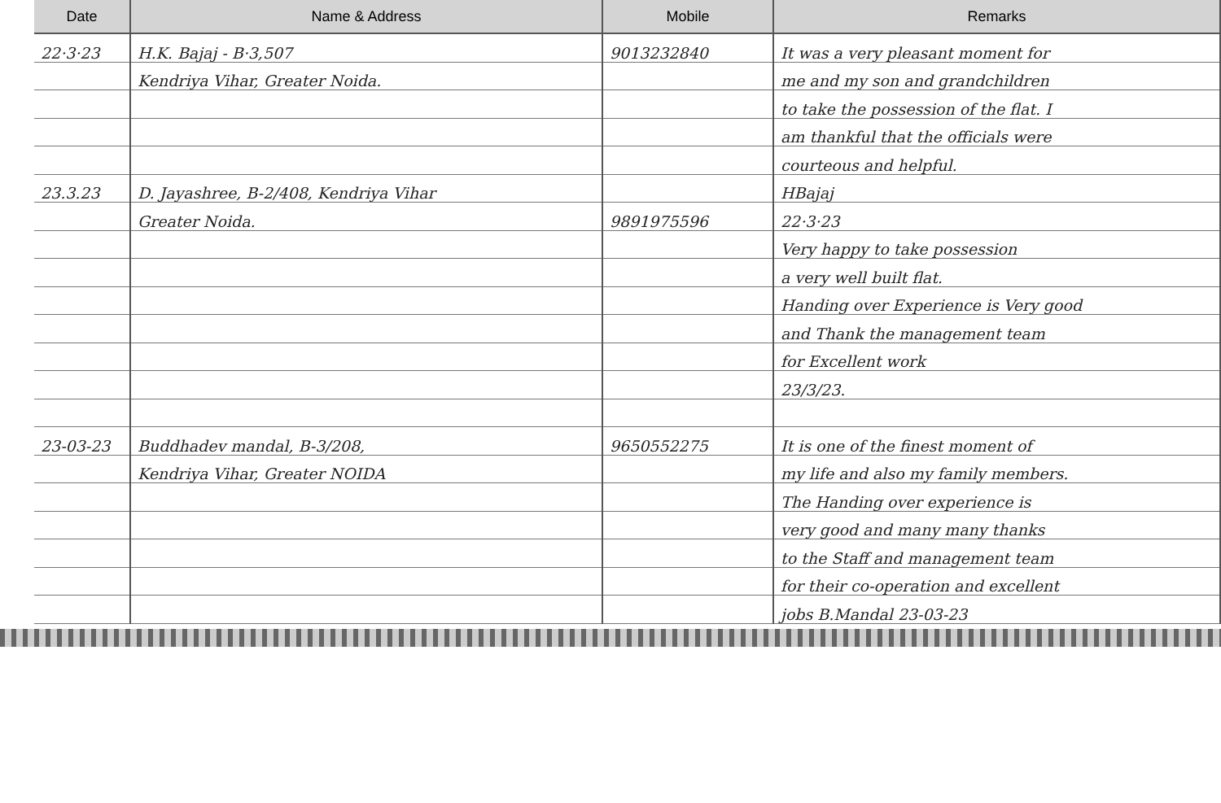| Date | Name & Address | Mobile | Remarks |
| --- | --- | --- | --- |
| 22·3·23 | H.K. Bajaj - B·3,507 | 9013232840 | It was a very pleasant moment for |
| | Kendriya Vihar, Greater Noida. | | me and my son and grandchildren |
| | | | to take the possession of the flat. I |
| | | | am thankful that the officials were |
| | | | courteous and helpful. |
| 23.3.23 | D. Jayashree, B-2/408, Kendriya Vihar | | HBajaj |
| | Greater Noida. | 9891975596 | 22·3·23 |
| | | | Very happy to take possession |
| | | | a very well built flat. |
| | | | Handing over Experience is Very good |
| | | | and Thank the management team |
| | | | for Excellent work |
| | | | 23/3/23. |
| 23-03-23 | Buddhadev mandal, B-3/208, | 9650552275 | It is one of the finest moment of |
| | Kendriya Vihar, Greater NOIDA | | my life and also my family members. |
| | | | The Handing over experience is |
| | | | very good and many many thanks |
| | | | to the Staff and management team |
| | | | for their co-operation and excellent |
| | | | jobs B.Mandal 23-03-23 |